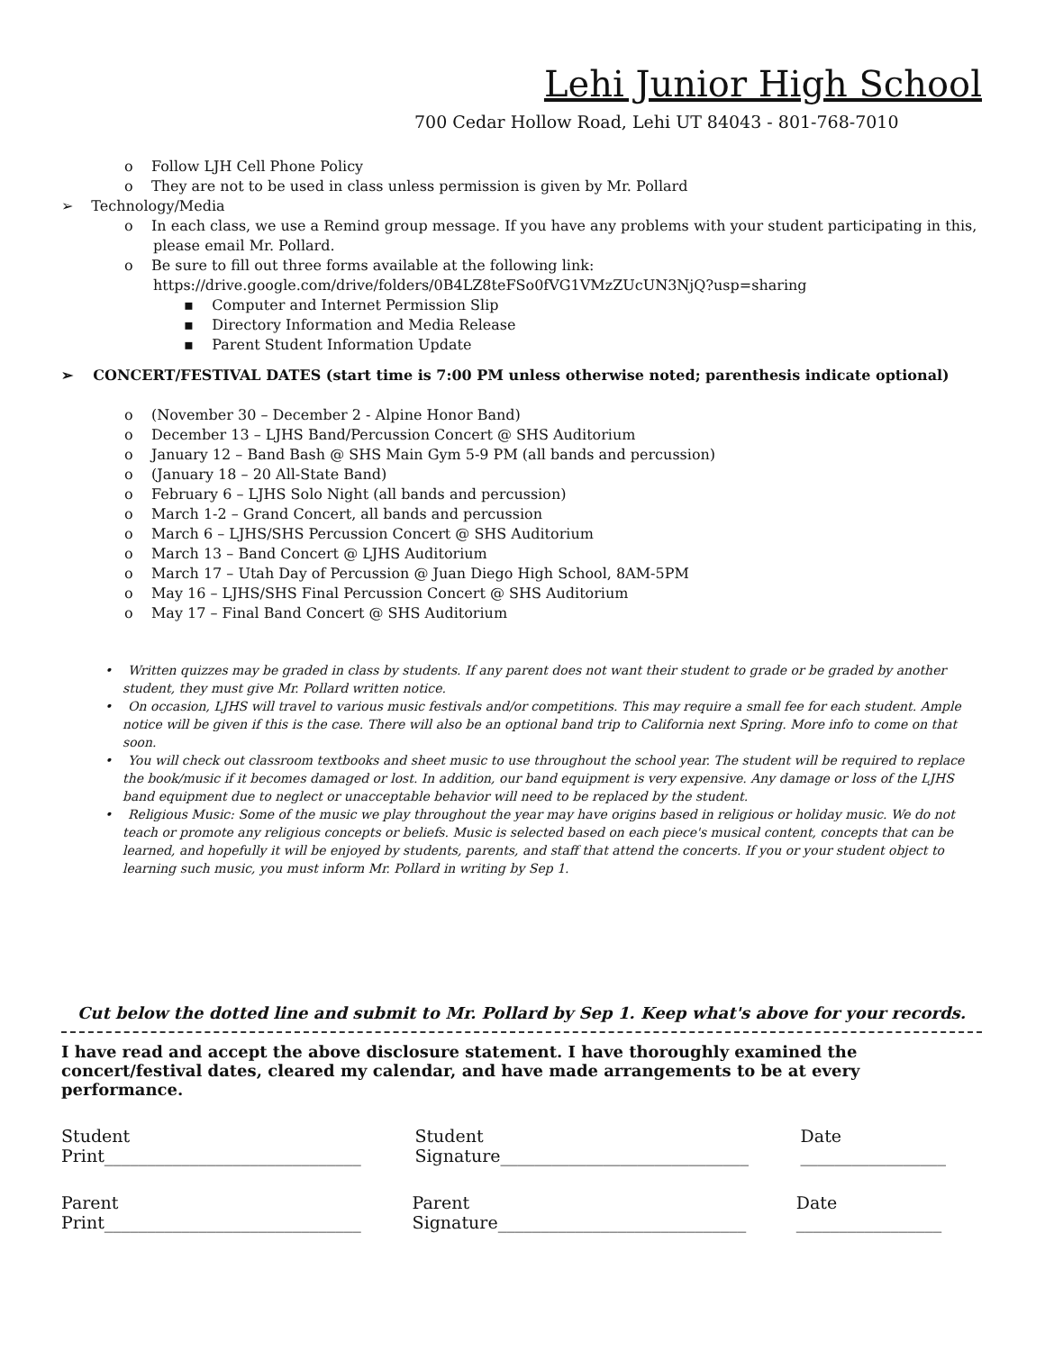Lehi Junior High School
700 Cedar Hollow Road, Lehi UT 84043 - 801-768-7010
o Follow LJH Cell Phone Policy
o They are not to be used in class unless permission is given by Mr. Pollard
➢ Technology/Media
o In each class, we use a Remind group message. If you have any problems with your student participating in this, please email Mr. Pollard.
o Be sure to fill out three forms available at the following link: https://drive.google.com/drive/folders/0B4LZ8teFSo0fVG1VMzZUcUN3NjQ?usp=sharing
▪ Computer and Internet Permission Slip
▪ Directory Information and Media Release
▪ Parent Student Information Update
➢ CONCERT/FESTIVAL DATES (start time is 7:00 PM unless otherwise noted; parenthesis indicate optional)
o (November 30 – December 2 - Alpine Honor Band)
o December 13 – LJHS Band/Percussion Concert @ SHS Auditorium
o January 12 – Band Bash @ SHS Main Gym 5-9 PM (all bands and percussion)
o (January 18 – 20 All-State Band)
o February 6 – LJHS Solo Night (all bands and percussion)
o March 1-2 – Grand Concert, all bands and percussion
o March 6 – LJHS/SHS Percussion Concert @ SHS Auditorium
o March 13 – Band Concert @ LJHS Auditorium
o March 17 – Utah Day of Percussion @ Juan Diego High School, 8AM-5PM
o May 16 – LJHS/SHS Final Percussion Concert @ SHS Auditorium
o May 17 – Final Band Concert @ SHS Auditorium
• Written quizzes may be graded in class by students. If any parent does not want their student to grade or be graded by another student, they must give Mr. Pollard written notice.
• On occasion, LJHS will travel to various music festivals and/or competitions. This may require a small fee for each student. Ample notice will be given if this is the case. There will also be an optional band trip to California next Spring. More info to come on that soon.
• You will check out classroom textbooks and sheet music to use throughout the school year. The student will be required to replace the book/music if it becomes damaged or lost. In addition, our band equipment is very expensive. Any damage or loss of the LJHS band equipment due to neglect or unacceptable behavior will need to be replaced by the student.
• Religious Music: Some of the music we play throughout the year may have origins based in religious or holiday music. We do not teach or promote any religious concepts or beliefs. Music is selected based on each piece's musical content, concepts that can be learned, and hopefully it will be enjoyed by students, parents, and staff that attend the concerts. If you or your student object to learning such music, you must inform Mr. Pollard in writing by Sep 1.
Cut below the dotted line and submit to Mr. Pollard by Sep 1. Keep what's above for your records.
I have read and accept the above disclosure statement. I have thoroughly examined the concert/festival dates, cleared my calendar, and have made arrangements to be at every performance.
Student Print______________________________ Student Signature_____________________________ Date _________________
Parent Print______________________________ Parent Signature_____________________________ Date _________________